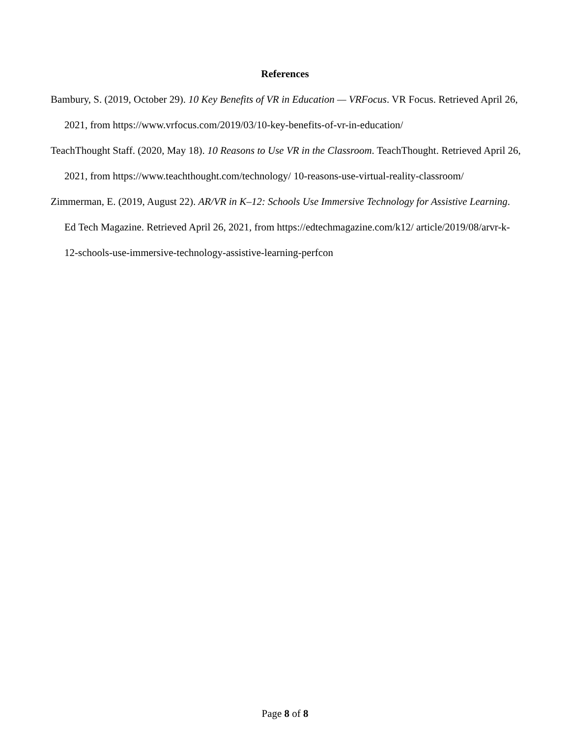References
Bambury, S. (2019, October 29). 10 Key Benefits of VR in Education — VRFocus. VR Focus. Retrieved April 26, 2021, from https://www.vrfocus.com/2019/03/10-key-benefits-of-vr-in-education/
TeachThought Staff. (2020, May 18). 10 Reasons to Use VR in the Classroom. TeachThought. Retrieved April 26, 2021, from https://www.teachthought.com/technology/ 10-reasons-use-virtual-reality-classroom/
Zimmerman, E. (2019, August 22). AR/VR in K–12: Schools Use Immersive Technology for Assistive Learning. Ed Tech Magazine. Retrieved April 26, 2021, from https://edtechmagazine.com/k12/ article/2019/08/arvr-k-12-schools-use-immersive-technology-assistive-learning-perfcon
Page 8 of 8